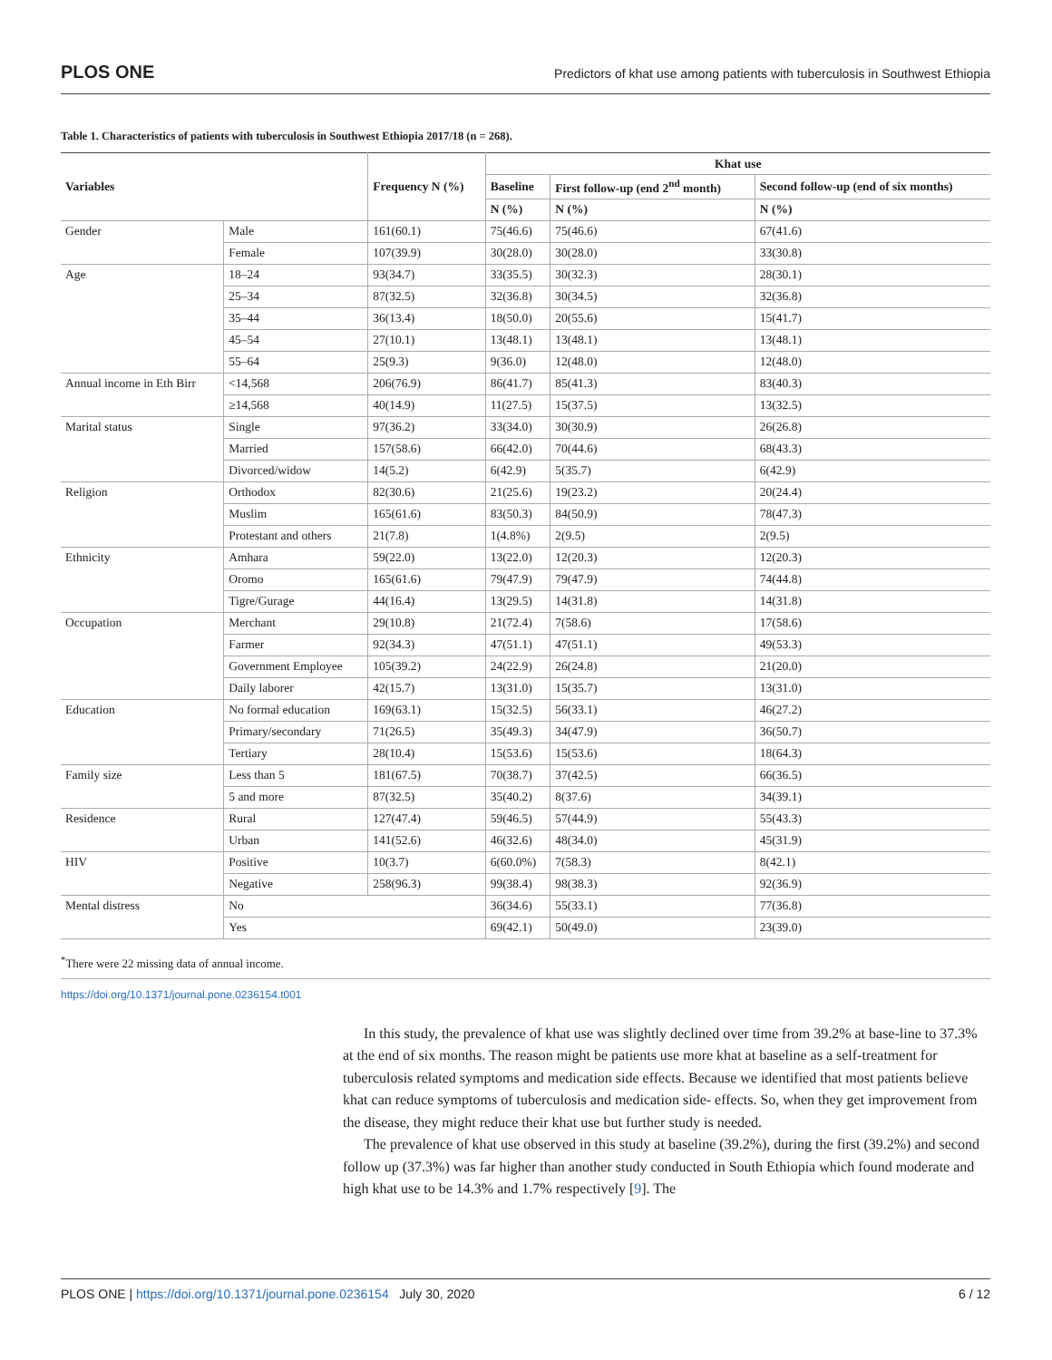PLOS ONE Predictors of khat use among patients with tuberculosis in Southwest Ethiopia
Table 1. Characteristics of patients with tuberculosis in Southwest Ethiopia 2017/18 (n = 268).
| Variables | | Frequency N (%) | Khat use | | |
| --- | --- | --- | --- | --- | --- |
| | | | Baseline | First follow-up (end 2<sup>nd</sup> month) | Second follow-up (end of six months) |
| | | | N (%) | N (%) | N (%) |
| Gender | Male | 161(60.1) | 75(46.6) | 75(46.6) | 67(41.6) |
| | Female | 107(39.9) | 30(28.0) | 30(28.0) | 33(30.8) |
| Age | 18–24 | 93(34.7) | 33(35.5) | 30(32.3) | 28(30.1) |
| | 25–34 | 87(32.5) | 32(36.8) | 30(34.5) | 32(36.8) |
| | 35–44 | 36(13.4) | 18(50.0) | 20(55.6) | 15(41.7) |
| | 45–54 | 27(10.1) | 13(48.1) | 13(48.1) | 13(48.1) |
| | 55–64 | 25(9.3) | 9(36.0) | 12(48.0) | 12(48.0) |
| Annual income in Eth Birr | <14,568 | 206(76.9) | 86(41.7) | 85(41.3) | 83(40.3) |
| | ≥14,568 | 40(14.9) | 11(27.5) | 15(37.5) | 13(32.5) |
| Marital status | Single | 97(36.2) | 33(34.0) | 30(30.9) | 26(26.8) |
| | Married | 157(58.6) | 66(42.0) | 70(44.6) | 68(43.3) |
| | Divorced/widow | 14(5.2) | 6(42.9) | 5(35.7) | 6(42.9) |
| Religion | Orthodox | 82(30.6) | 21(25.6) | 19(23.2) | 20(24.4) |
| | Muslim | 165(61.6) | 83(50.3) | 84(50.9) | 78(47.3) |
| | Protestant and others | 21(7.8) | 1(4.8%) | 2(9.5) | 2(9.5) |
| Ethnicity | Amhara | 59(22.0) | 13(22.0) | 12(20.3) | 12(20.3) |
| | Oromo | 165(61.6) | 79(47.9) | 79(47.9) | 74(44.8) |
| | Tigre/Gurage | 44(16.4) | 13(29.5) | 14(31.8) | 14(31.8) |
| Occupation | Merchant | 29(10.8) | 21(72.4) | 7(58.6) | 17(58.6) |
| | Farmer | 92(34.3) | 47(51.1) | 47(51.1) | 49(53.3) |
| | Government Employee | 105(39.2) | 24(22.9) | 26(24.8) | 21(20.0) |
| | Daily laborer | 42(15.7) | 13(31.0) | 15(35.7) | 13(31.0) |
| Education | No formal education | 169(63.1) | 15(32.5) | 56(33.1) | 46(27.2) |
| | Primary/secondary | 71(26.5) | 35(49.3) | 34(47.9) | 36(50.7) |
| | Tertiary | 28(10.4) | 15(53.6) | 15(53.6) | 18(64.3) |
| Family size | Less than 5 | 181(67.5) | 70(38.7) | 37(42.5) | 66(36.5) |
| | 5 and more | 87(32.5) | 35(40.2) | 8(37.6) | 34(39.1) |
| Residence | Rural | 127(47.4) | 59(46.5) | 57(44.9) | 55(43.3) |
| | Urban | 141(52.6) | 46(32.6) | 48(34.0) | 45(31.9) |
| HIV | Positive | 10(3.7) | 6(60.0%) | 7(58.3) | 8(42.1) |
| | Negative | 258(96.3) | 99(38.4) | 98(38.3) | 92(36.9) |
| Mental distress | No | | 36(34.6) | 55(33.1) | 77(36.8) |
| | Yes | | 69(42.1) | 50(49.0) | 23(39.0) |
<sup>*</sup> There were 22 missing data of annual income.
https://doi.org/10.1371/journal.pone.0236154.t001
In this study, the prevalence of khat use was slightly declined over time from 39.2% at base-line to 37.3% at the end of six months. The reason might be patients use more khat at baseline as a self-treatment for tuberculosis related symptoms and medication side effects. Because we identified that most patients believe khat can reduce symptoms of tuberculosis and medication side- effects. So, when they get improvement from the disease, they might reduce their khat use but further study is needed.
The prevalence of khat use observed in this study at baseline (39.2%), during the first (39.2%) and second follow up (37.3%) was far higher than another study conducted in South Ethiopia which found moderate and high khat use to be 14.3% and 1.7% respectively [9]. The
PLOS ONE | https://doi.org/10.1371/journal.pone.0236154 July 30, 2020 6 / 12